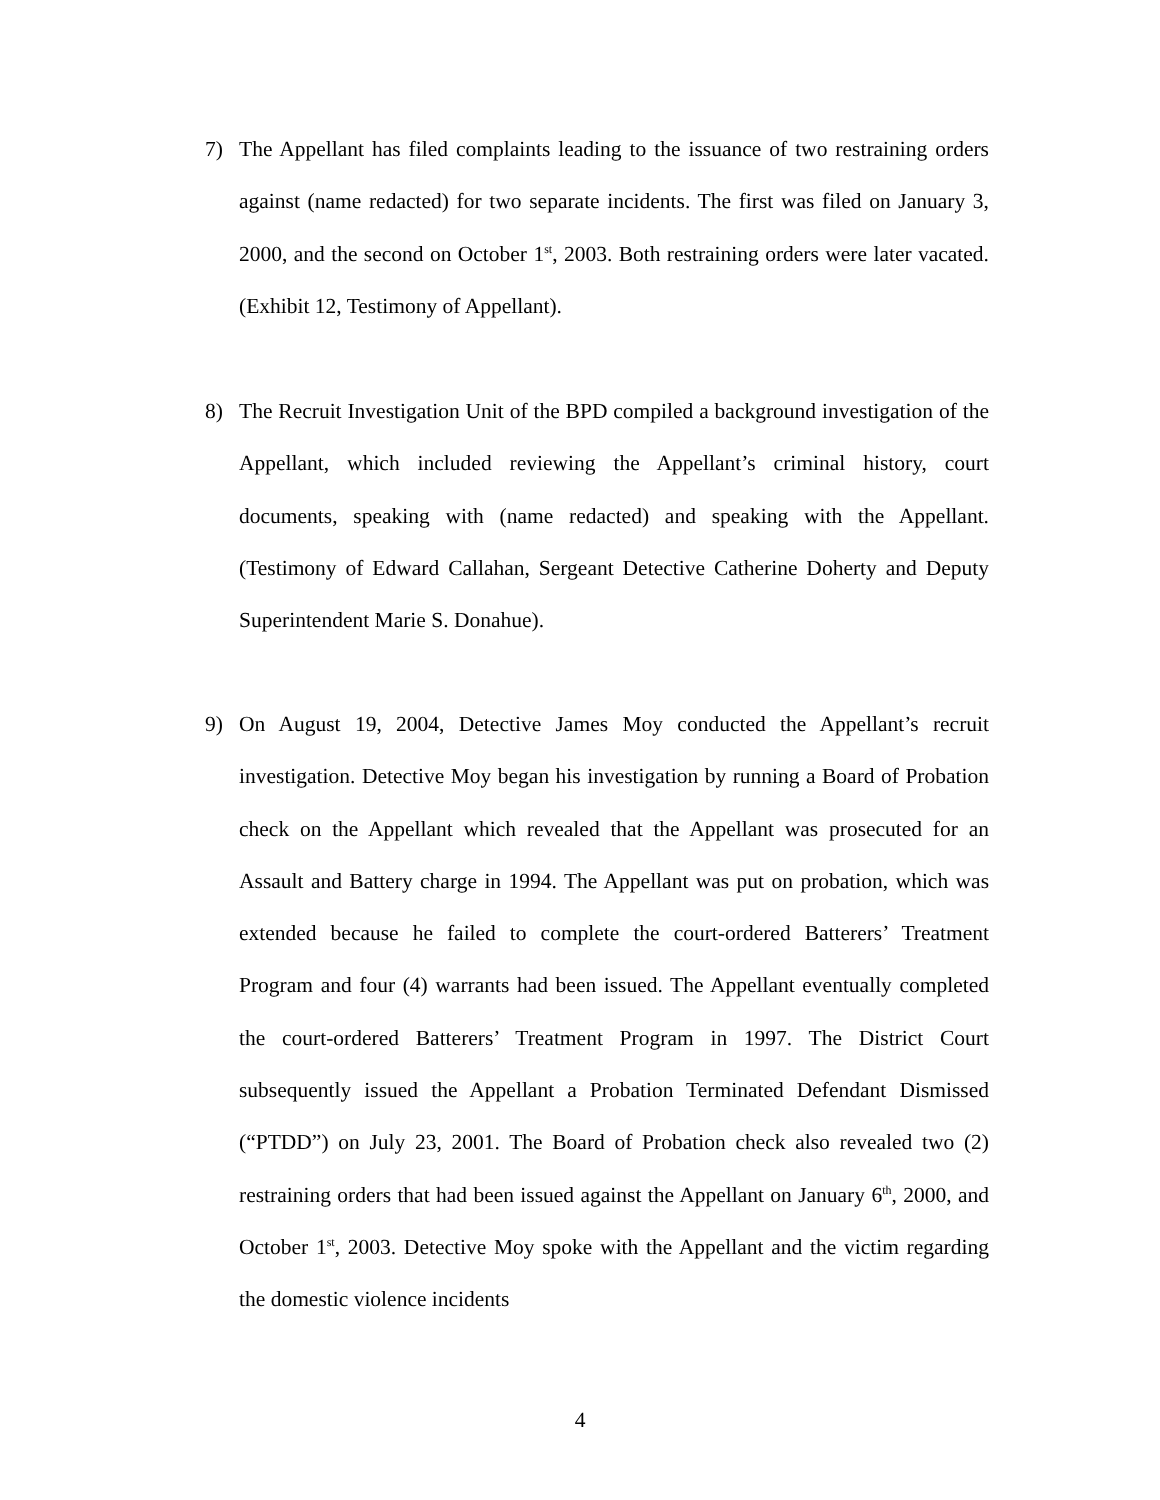7) The Appellant has filed complaints leading to the issuance of two restraining orders against (name redacted) for two separate incidents. The first was filed on January 3, 2000, and the second on October 1<sup>st</sup>, 2003. Both restraining orders were later vacated. (Exhibit 12, Testimony of Appellant).
8) The Recruit Investigation Unit of the BPD compiled a background investigation of the Appellant, which included reviewing the Appellant’s criminal history, court documents, speaking with (name redacted) and speaking with the Appellant. (Testimony of Edward Callahan, Sergeant Detective Catherine Doherty and Deputy Superintendent Marie S. Donahue).
9) On August 19, 2004, Detective James Moy conducted the Appellant’s recruit investigation. Detective Moy began his investigation by running a Board of Probation check on the Appellant which revealed that the Appellant was prosecuted for an Assault and Battery charge in 1994. The Appellant was put on probation, which was extended because he failed to complete the court-ordered Batterers’ Treatment Program and four (4) warrants had been issued. The Appellant eventually completed the court-ordered Batterers’ Treatment Program in 1997. The District Court subsequently issued the Appellant a Probation Terminated Defendant Dismissed (“PTDD”) on July 23, 2001. The Board of Probation check also revealed two (2) restraining orders that had been issued against the Appellant on January 6<sup>th</sup>, 2000, and October 1<sup>st</sup>, 2003. Detective Moy spoke with the Appellant and the victim regarding the domestic violence incidents
4